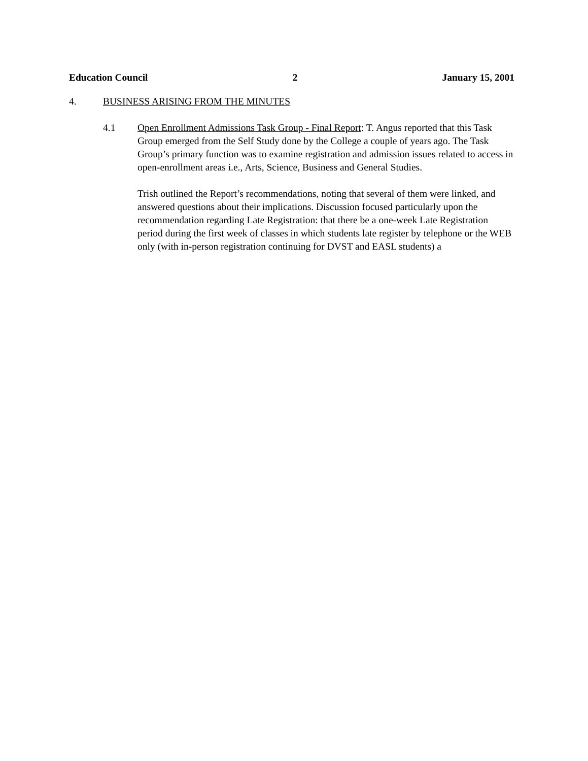Education Council 2 January 15, 2001
4. BUSINESS ARISING FROM THE MINUTES
4.1 Open Enrollment Admissions Task Group - Final Report: T. Angus reported that this Task Group emerged from the Self Study done by the College a couple of years ago. The Task Group’s primary function was to examine registration and admission issues related to access in open-enrollment areas i.e., Arts, Science, Business and General Studies.
Trish outlined the Report’s recommendations, noting that several of them were linked, and answered questions about their implications. Discussion focused particularly upon the recommendation regarding Late Registration: that there be a one-week Late Registration period during the first week of classes in which students late register by telephone or the WEB only (with in-person registration continuing for DVST and EASL students) a